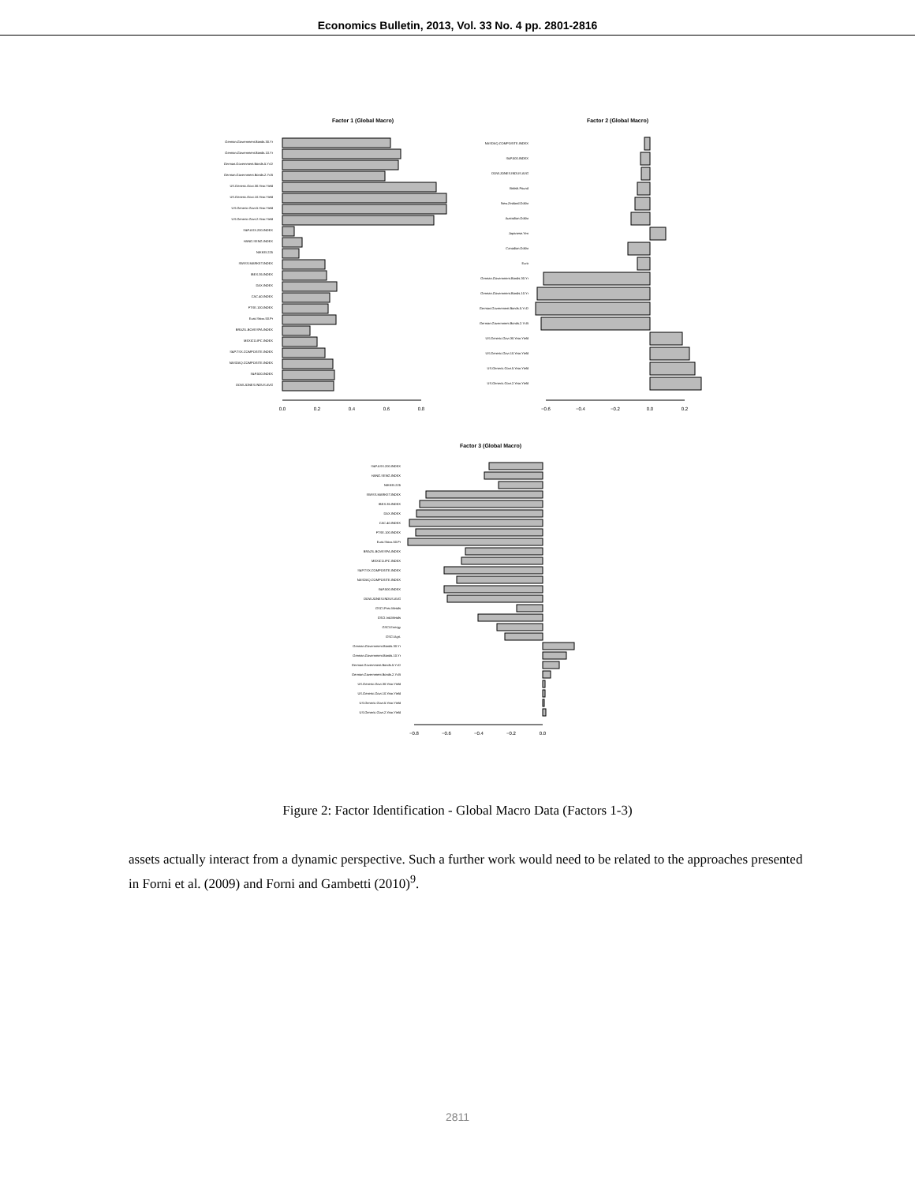Economics Bulletin, 2013, Vol. 33 No. 4 pp. 2801-2816
Factor 1 (Global Macro)
German.Government.Bonds.30.Yr
German.Government.Bonds.10.Yr
German.Government.Bonds.5.Yr.D
German.Government.Bonds.2.Yr.B
US.Generic.Govt.30.Year.Yield
US.Generic.Govt.10.Year.Yield
US.Generic.Govt.5.Year.Yield
US.Generic.Govt.2.Year.Yield
S&P.ASX.200.INDEX
HANG.SENG.INDEX
NIKKEI.225
SWISS.MARKET.INDEX
IBEX.35.INDEX
DAX.INDEX
CAC.40.INDEX
FTSE.100.INDEX
Euro.Stoxx.50.Pr
BRAZIL.BOVESPA.INDEX
MEXICO.IPC.INDEX
S&P.TSX.COMPOSITE.INDEX
NASDAQ.COMPOSITE.INDEX
S&P.500.INDEX
DOW.JONES.INDUS.AVG
0.0
0.2
0.4
0.6
0.8
Factor 2 (Global Macro)
NASDAQ.COMPOSITE.INDEX
S&P.500.INDEX
DOW.JONES.INDUS.AVG
British.Pound
New.Zealand.Dollar
Australian.Dollar
Japanese.Yen
Canadian.Dollar
Euro
German.Government.Bonds.30.Yr
German.Government.Bonds.10.Yr
German.Government.Bonds.5.Yr.D
German.Government.Bonds.2.Yr.B
US.Generic.Govt.30.Year.Yield
US.Generic.Govt.10.Year.Yield
US.Generic.Govt.5.Year.Yield
US.Generic.Govt.2.Year.Yield
−0.6
−0.4
−0.2
0.0
0.2
Factor 3 (Global Macro)
S&P.ASX.200.INDEX
HANG.SENG.INDEX
NIKKEI.225
SWISS.MARKET.INDEX
IBEX.35.INDEX
DAX.INDEX
CAC.40.INDEX
FTSE.100.INDEX
Euro.Stoxx.50.Pr
BRAZIL.BOVESPA.INDEX
MEXICO.IPC.INDEX
S&P.TSX.COMPOSITE.INDEX
NASDAQ.COMPOSITE.INDEX
S&P.500.INDEX
DOW.JONES.INDUS.AVG
GSCI.Prec.Metals
GSCI.Ind.Metals
GSCI.Energy
GSCI.Agri.
German.Government.Bonds.30.Yr
German.Government.Bonds.10.Yr
German.Government.Bonds.5.Yr.D
German.Government.Bonds.2.Yr.B
US.Generic.Govt.30.Year.Yield
US.Generic.Govt.10.Year.Yield
US.Generic.Govt.5.Year.Yield
US.Generic.Govt.2.Year.Yield
−0.8
−0.6
−0.4
−0.2
0.0
Figure 2: Factor Identification - Global Macro Data (Factors 1-3)
assets actually interact from a dynamic perspective. Such a further work would need to be related to the approaches presented in Forni et al. (2009) and Forni and Gambetti (2010)<sup>9</sup>.
2811